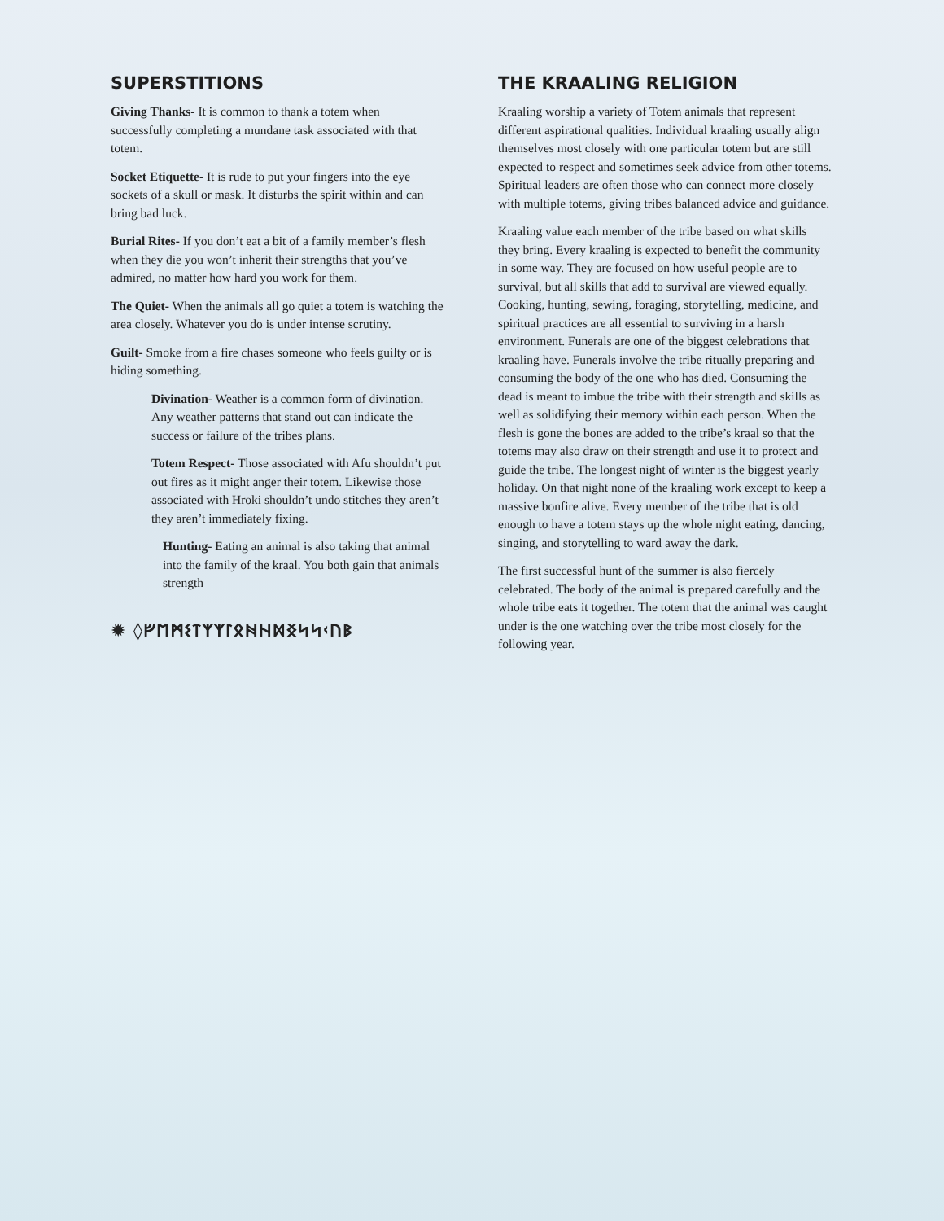SUPERSTITIONS
Giving Thanks- It is common to thank a totem when successfully completing a mundane task associated with that totem.
Socket Etiquette- It is rude to put your fingers into the eye sockets of a skull or mask. It disturbs the spirit within and can bring bad luck.
Burial Rites- If you don’t eat a bit of a family member’s flesh when they die you won’t inherit their strengths that you’ve admired, no matter how hard you work for them.
The Quiet- When the animals all go quiet a totem is watching the area closely. Whatever you do is under intense scrutiny.
Guilt- Smoke from a fire chases someone who feels guilty or is hiding something.
Divination- Weather is a common form of divination. Any weather patterns that stand out can indicate the success or failure of the tribes plans.
Totem Respect- Those associated with Afu shouldn’t put out fires as it might anger their totem. Likewise those associated with Hroki shouldn’t undo stitches they aren’t they aren’t immediately fixing.
Hunting- Eating an animal is also taking that animal into the family of the kraal. You both gain that animals strength
✹ ◊ᚠᛖᛗᛊᛏᛉᛉᛚᛟᚻᚺᛞᛝᛋᛋᚲᚢᛒ
THE KRAALING RELIGION
Kraaling worship a variety of Totem animals that represent different aspirational qualities. Individual kraaling usually align themselves most closely with one particular totem but are still expected to respect and sometimes seek advice from other totems. Spiritual leaders are often those who can connect more closely with multiple totems, giving tribes balanced advice and guidance.
Kraaling value each member of the tribe based on what skills they bring. Every kraaling is expected to benefit the community in some way. They are focused on how useful people are to survival, but all skills that add to survival are viewed equally. Cooking, hunting, sewing, foraging, storytelling, medicine, and spiritual practices are all essential to surviving in a harsh environment. Funerals are one of the biggest celebrations that kraaling have. Funerals involve the tribe ritually preparing and consuming the body of the one who has died. Consuming the dead is meant to imbue the tribe with their strength and skills as well as solidifying their memory within each person. When the flesh is gone the bones are added to the tribe’s kraal so that the totems may also draw on their strength and use it to protect and guide the tribe. The longest night of winter is the biggest yearly holiday. On that night none of the kraaling work except to keep a massive bonfire alive. Every member of the tribe that is old enough to have a totem stays up the whole night eating, dancing, singing, and storytelling to ward away the dark.
The first successful hunt of the summer is also fiercely celebrated. The body of the animal is prepared carefully and the whole tribe eats it together. The totem that the animal was caught under is the one watching over the tribe most closely for the following year.